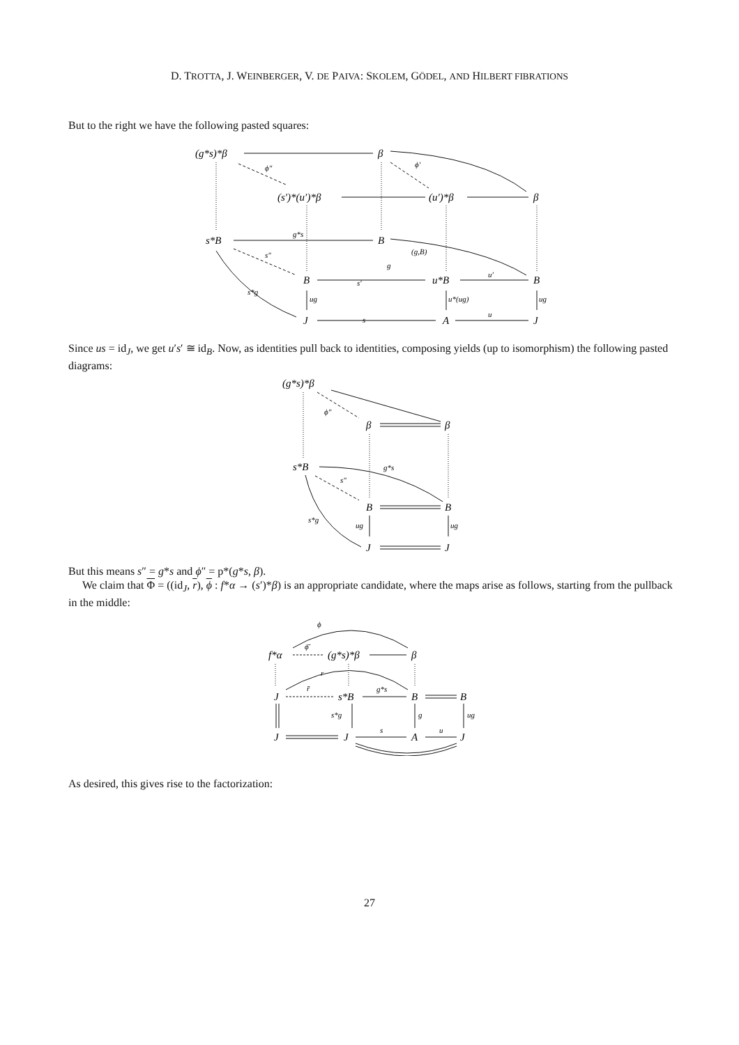D. TROTTA, J. WEINBERGER, V. DE PAIVA: SKOLEM, GÖDEL, AND HILBERT FIBRATIONS
But to the right we have the following pasted squares:
(g*s)*β
β
(s′)*(u′)*β
(u′)*β
β
s*B
B
B
u*B
B
J
A
J
ϕ″
ϕ′
g*s
s″
(g,B)
g
s′
u′
s*g
ug
u*(ug)
ug
s
u
Since us = id<sub>J</sub>, we get u′s′ ≅ id<sub>B</sub>. Now, as identities pull back to identities, composing yields (up to isomorphism) the following pasted diagrams:
(g*s)*β
β
β
s*B
B
B
J
J
ϕ″
g*s
s″
s*g
ug
ug
But this means s″ = g*s and ϕ″ = p*(g*s, β).
We claim that Φ = ((id<sub>J</sub>, r), ϕ : f*α → (s′)*β) is an appropriate candidate, where the maps arise as follows, starting from the pullback in the middle:
f*α
(g*s)*β
β
J
s*B
B
B
J
J
A
J
ϕ
ϕ̄
r
r̄
g*s
s*g
g
ug
s
u
As desired, this gives rise to the factorization:
27